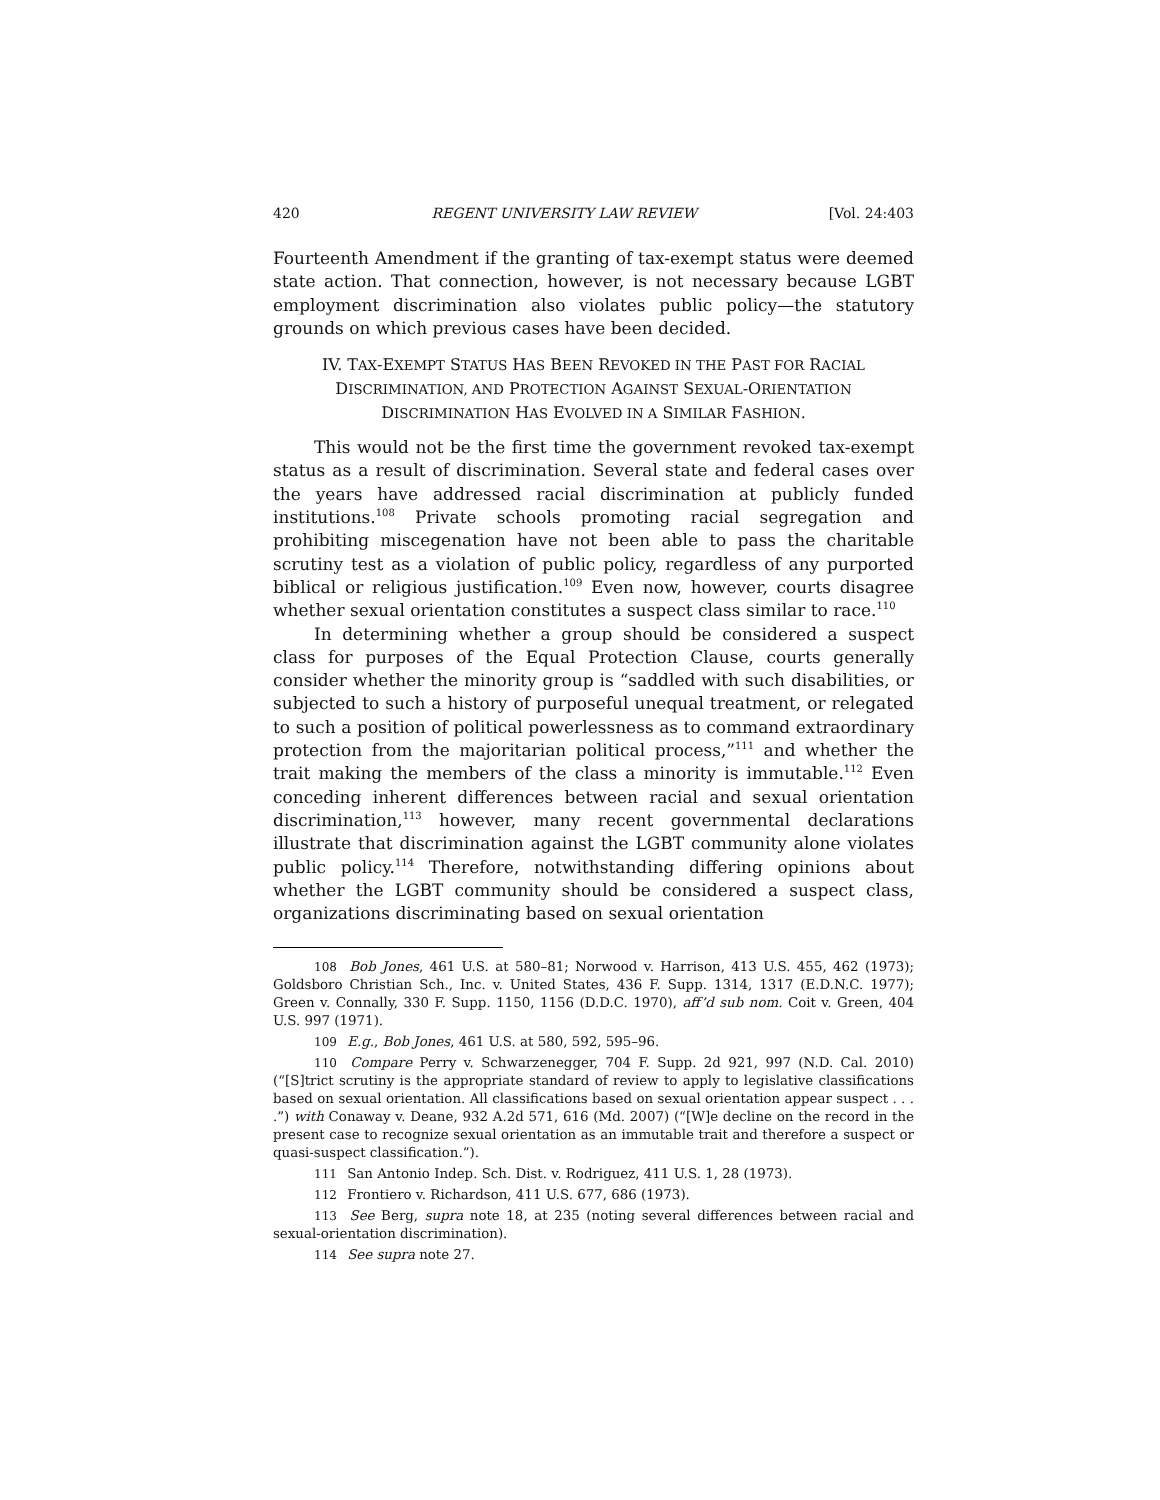420 REGENT UNIVERSITY LAW REVIEW [Vol. 24:403
Fourteenth Amendment if the granting of tax-exempt status were deemed state action. That connection, however, is not necessary because LGBT employment discrimination also violates public policy—the statutory grounds on which previous cases have been decided.
IV. TAX-EXEMPT STATUS HAS BEEN REVOKED IN THE PAST FOR RACIAL
DISCRIMINATION, AND PROTECTION AGAINST SEXUAL-ORIENTATION
DISCRIMINATION HAS EVOLVED IN A SIMILAR FASHION.
This would not be the first time the government revoked tax-exempt status as a result of discrimination. Several state and federal cases over the years have addressed racial discrimination at publicly funded institutions.<sup>108</sup> Private schools promoting racial segregation and prohibiting miscegenation have not been able to pass the charitable scrutiny test as a violation of public policy, regardless of any purported biblical or religious justification.<sup>109</sup> Even now, however, courts disagree whether sexual orientation constitutes a suspect class similar to race.<sup>110</sup>
In determining whether a group should be considered a suspect class for purposes of the Equal Protection Clause, courts generally consider whether the minority group is “saddled with such disabilities, or subjected to such a history of purposeful unequal treatment, or relegated to such a position of political powerlessness as to command extraordinary protection from the majoritarian political process,”<sup>111</sup> and whether the trait making the members of the class a minority is immutable.<sup>112</sup> Even conceding inherent differences between racial and sexual orientation discrimination,<sup>113</sup> however, many recent governmental declarations illustrate that discrimination against the LGBT community alone violates public policy.<sup>114</sup> Therefore, notwithstanding differing opinions about whether the LGBT community should be considered a suspect class, organizations discriminating based on sexual orientation
<sup>108</sup> Bob Jones, 461 U.S. at 580–81; Norwood v. Harrison, 413 U.S. 455, 462 (1973); Goldsboro Christian Sch., Inc. v. United States, 436 F. Supp. 1314, 1317 (E.D.N.C. 1977); Green v. Connally, 330 F. Supp. 1150, 1156 (D.D.C. 1970), aff’d sub nom. Coit v. Green, 404 U.S. 997 (1971).
<sup>109</sup> E.g., Bob Jones, 461 U.S. at 580, 592, 595–96.
<sup>110</sup> Compare Perry v. Schwarzenegger, 704 F. Supp. 2d 921, 997 (N.D. Cal. 2010) (“[S]trict scrutiny is the appropriate standard of review to apply to legislative classifications based on sexual orientation. All classifications based on sexual orientation appear suspect . . . .”) with Conaway v. Deane, 932 A.2d 571, 616 (Md. 2007) (“[W]e decline on the record in the present case to recognize sexual orientation as an immutable trait and therefore a suspect or quasi-suspect classification.”).
<sup>111</sup> San Antonio Indep. Sch. Dist. v. Rodriguez, 411 U.S. 1, 28 (1973).
<sup>112</sup> Frontiero v. Richardson, 411 U.S. 677, 686 (1973).
<sup>113</sup> See Berg, supra note 18, at 235 (noting several differences between racial and sexual-orientation discrimination).
<sup>114</sup> See supra note 27.